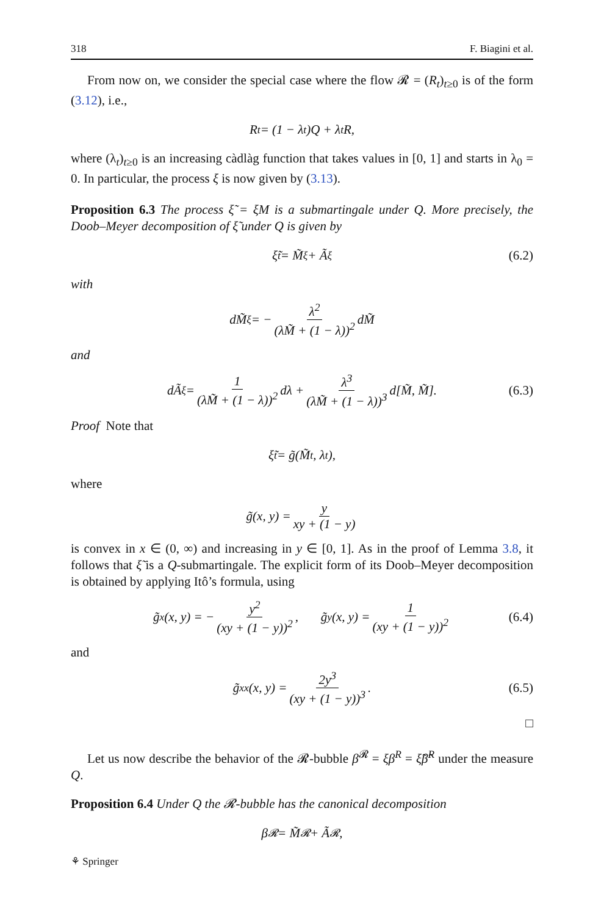318 F. Biagini et al.
From now on, we consider the special case where the flow 𝓡 = (R<sub>t</sub>)<sub>t≥0</sub> is of the form (3.12), i.e.,
R<sub>t</sub> = (1 − λ<sub>t</sub>)Q + λ<sub>t</sub>R,
where (λ<sub>t</sub>)<sub>t≥0</sub> is an increasing càdlàg function that takes values in [0, 1] and starts in λ<sub>0</sub> = 0. In particular, the process ξ is now given by (3.13).
Proposition 6.3 The process ξ̃ = ξM is a submartingale under Q. More precisely, the Doob–Meyer decomposition of ξ̃ under Q is given by
ξ̃<sub>t</sub> = M̃<sup>ξ</sup> + Ã<sup>ξ</sup> (6.2)
with
dM̃<sup>ξ</sup> = − λ<sup>2</sup> (λM̃ + (1 − λ))<sup>2</sup> dM̃
and
dÃ<sup>ξ</sup> = 1 (λM̃ + (1 − λ))<sup>2</sup> dλ + λ<sup>3</sup> (λM̃ + (1 − λ))<sup>3</sup> d[M̃, M̃]. (6.3)
Proof Note that
ξ̃<sub>t</sub> = g̃(M̃<sub>t</sub>, λ<sub>t</sub>),
where
g̃(x, y) = y xy + (1 − y)
is convex in x ∈ (0, ∞) and increasing in y ∈ [0, 1]. As in the proof of Lemma 3.8, it follows that ξ̃ is a Q-submartingale. The explicit form of its Doob–Meyer decomposition is obtained by applying Itô’s formula, using
g̃<sub>x</sub>(x, y) = − y<sup>2</sup> (xy + (1 − y))<sup>2</sup>, g̃<sub>y</sub>(x, y) = 1 (xy + (1 − y))<sup>2</sup> (6.4)
and
g̃<sub>xx</sub>(x, y) = 2y<sup>3</sup> (xy + (1 − y))<sup>3</sup>. (6.5)
□
Let us now describe the behavior of the 𝓡-bubble β<sup>𝓡</sup> = ξβ<sup>R</sup> = ξ̃β̃<sup>R</sup> under the measure Q.
Proposition 6.4 Under Q the 𝓡-bubble has the canonical decomposition
β<sup>𝓡</sup> = M̃<sup>𝓡</sup> + Ã<sup>𝓡</sup>,
⚘ Springer